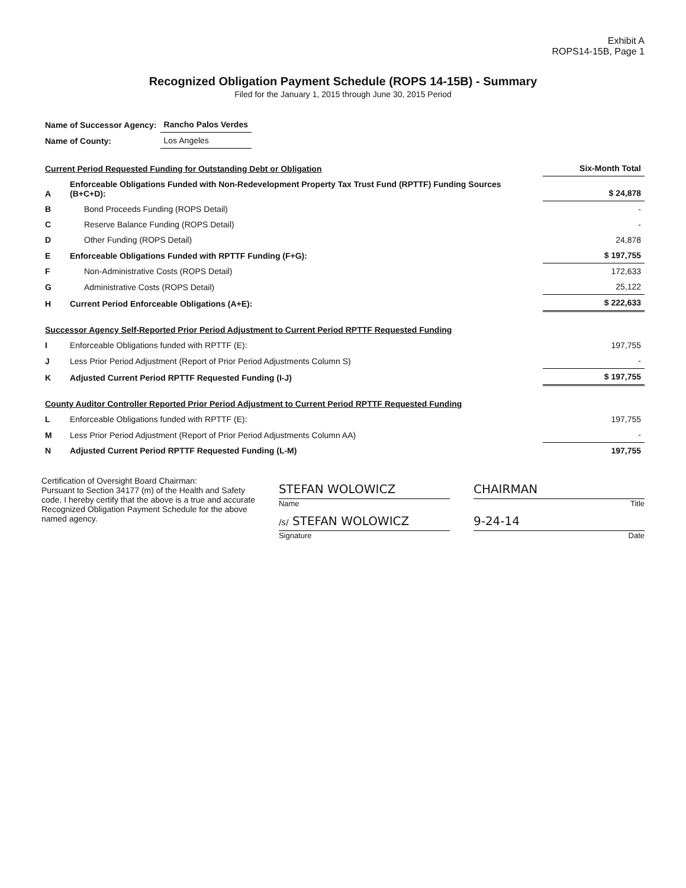Exhibit A
ROPS14-15B, Page 1
Recognized Obligation Payment Schedule (ROPS 14-15B) - Summary
Filed for the January 1, 2015 through June 30, 2015 Period
| Name of Successor Agency: | Rancho Palos Verdes |
| Name of County: | Los Angeles |
| Current Period Requested Funding for Outstanding Debt or Obligation | | Six-Month Total |
| A | Enforceable Obligations Funded with Non-Redevelopment Property Tax Trust Fund (RPTTF) Funding Sources (B+C+D): | $ 24,878 |
| B | Bond Proceeds Funding (ROPS Detail) | - |
| C | Reserve Balance Funding (ROPS Detail) | - |
| D | Other Funding (ROPS Detail) | 24,878 |
| E | Enforceable Obligations Funded with RPTTF Funding (F+G): | $ 197,755 |
| F | Non-Administrative Costs (ROPS Detail) | 172,633 |
| G | Administrative Costs (ROPS Detail) | 25,122 |
| H | Current Period Enforceable Obligations (A+E): | $ 222,633 |
| Successor Agency Self-Reported Prior Period Adjustment to Current Period RPTTF Requested Funding | | |
| I | Enforceable Obligations funded with RPTTF (E): | 197,755 |
| J | Less Prior Period Adjustment (Report of Prior Period Adjustments Column S) | - |
| K | Adjusted Current Period RPTTF Requested Funding (I-J) | $ 197,755 |
| County Auditor Controller Reported Prior Period Adjustment to Current Period RPTTF Requested Funding | | |
| L | Enforceable Obligations funded with RPTTF (E): | 197,755 |
| M | Less Prior Period Adjustment (Report of Prior Period Adjustments Column AA) | - |
| N | Adjusted Current Period RPTTF Requested Funding (L-M) | 197,755 |
Certification of Oversight Board Chairman:
Pursuant to Section 34177 (m) of the Health and Safety code, I hereby certify that the above is a true and accurate Recognized Obligation Payment Schedule for the above named agency.
STEFAN WOLOWICZ
Name
CHAIRMAN
Title
/s/ STEFAN WOLOWICZ
Signature
9-24-14
Date